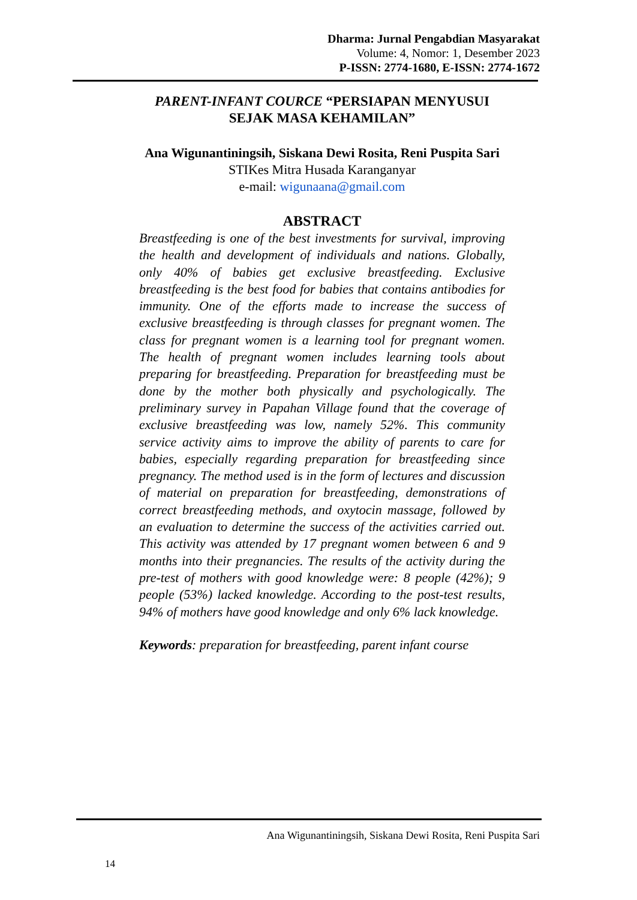Dharma: Jurnal Pengabdian Masyarakat
Volume: 4, Nomor: 1, Desember 2023
P-ISSN: 2774-1680, E-ISSN: 2774-1672
PARENT-INFANT COURCE “PERSIAPAN MENYUSUI SEJAK MASA KEHAMILAN”
Ana Wigunantiningsih, Siskana Dewi Rosita, Reni Puspita Sari
STIKes Mitra Husada Karanganyar
e-mail: wigunaana@gmail.com
ABSTRACT
Breastfeeding is one of the best investments for survival, improving the health and development of individuals and nations. Globally, only 40% of babies get exclusive breastfeeding. Exclusive breastfeeding is the best food for babies that contains antibodies for immunity. One of the efforts made to increase the success of exclusive breastfeeding is through classes for pregnant women. The class for pregnant women is a learning tool for pregnant women. The health of pregnant women includes learning tools about preparing for breastfeeding. Preparation for breastfeeding must be done by the mother both physically and psychologically. The preliminary survey in Papahan Village found that the coverage of exclusive breastfeeding was low, namely 52%. This community service activity aims to improve the ability of parents to care for babies, especially regarding preparation for breastfeeding since pregnancy. The method used is in the form of lectures and discussion of material on preparation for breastfeeding, demonstrations of correct breastfeeding methods, and oxytocin massage, followed by an evaluation to determine the success of the activities carried out. This activity was attended by 17 pregnant women between 6 and 9 months into their pregnancies. The results of the activity during the pre-test of mothers with good knowledge were: 8 people (42%); 9 people (53%) lacked knowledge. According to the post-test results, 94% of mothers have good knowledge and only 6% lack knowledge.
Keywords: preparation for breastfeeding, parent infant course
Ana Wigunantiningsih, Siskana Dewi Rosita, Reni Puspita Sari
14